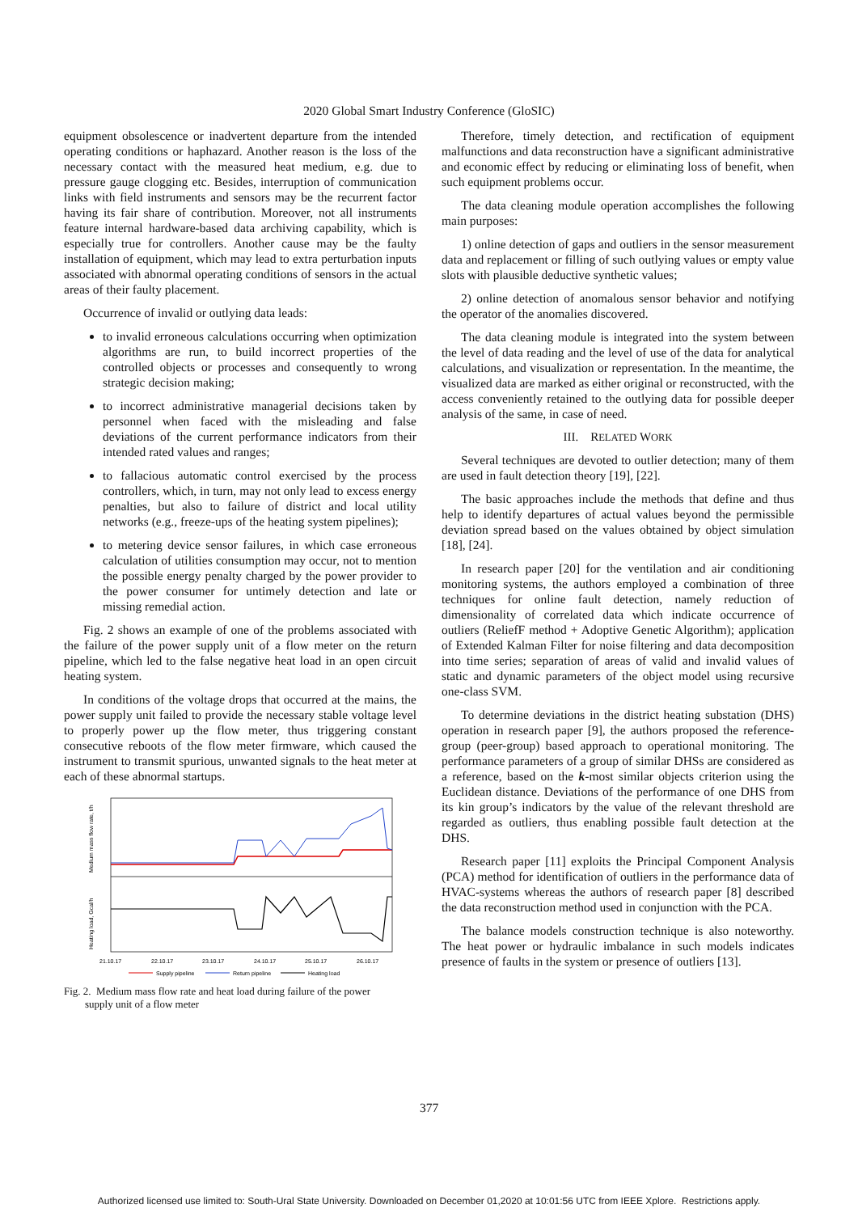2020 Global Smart Industry Conference (GloSIC)
equipment obsolescence or inadvertent departure from the intended operating conditions or haphazard. Another reason is the loss of the necessary contact with the measured heat medium, e.g. due to pressure gauge clogging etc. Besides, interruption of communication links with field instruments and sensors may be the recurrent factor having its fair share of contribution. Moreover, not all instruments feature internal hardware-based data archiving capability, which is especially true for controllers. Another cause may be the faulty installation of equipment, which may lead to extra perturbation inputs associated with abnormal operating conditions of sensors in the actual areas of their faulty placement.
Occurrence of invalid or outlying data leads:
to invalid erroneous calculations occurring when optimization algorithms are run, to build incorrect properties of the controlled objects or processes and consequently to wrong strategic decision making;
to incorrect administrative managerial decisions taken by personnel when faced with the misleading and false deviations of the current performance indicators from their intended rated values and ranges;
to fallacious automatic control exercised by the process controllers, which, in turn, may not only lead to excess energy penalties, but also to failure of district and local utility networks (e.g., freeze-ups of the heating system pipelines);
to metering device sensor failures, in which case erroneous calculation of utilities consumption may occur, not to mention the possible energy penalty charged by the power provider to the power consumer for untimely detection and late or missing remedial action.
Fig. 2 shows an example of one of the problems associated with the failure of the power supply unit of a flow meter on the return pipeline, which led to the false negative heat load in an open circuit heating system.
In conditions of the voltage drops that occurred at the mains, the power supply unit failed to provide the necessary stable voltage level to properly power up the flow meter, thus triggering constant consecutive reboots of the flow meter firmware, which caused the instrument to transmit spurious, unwanted signals to the heat meter at each of these abnormal startups.
Medium mass flow rate, t/h
Heating load, Gcal/h
21.10.17
22.10.17
23.10.17
24.10.17
25.10.17
26.10.17
Supply pipeline
Return pipeline
Heating load
Fig. 2. Medium mass flow rate and heat load during failure of the power
supply unit of a flow meter
Therefore, timely detection, and rectification of equipment malfunctions and data reconstruction have a significant administrative and economic effect by reducing or eliminating loss of benefit, when such equipment problems occur.
The data cleaning module operation accomplishes the following main purposes:
1) online detection of gaps and outliers in the sensor measurement data and replacement or filling of such outlying values or empty value slots with plausible deductive synthetic values;
2) online detection of anomalous sensor behavior and notifying the operator of the anomalies discovered.
The data cleaning module is integrated into the system between the level of data reading and the level of use of the data for analytical calculations, and visualization or representation. In the meantime, the visualized data are marked as either original or reconstructed, with the access conveniently retained to the outlying data for possible deeper analysis of the same, in case of need.
III. RELATED WORK
Several techniques are devoted to outlier detection; many of them are used in fault detection theory [19], [22].
The basic approaches include the methods that define and thus help to identify departures of actual values beyond the permissible deviation spread based on the values obtained by object simulation [18], [24].
In research paper [20] for the ventilation and air conditioning monitoring systems, the authors employed a combination of three techniques for online fault detection, namely reduction of dimensionality of correlated data which indicate occurrence of outliers (ReliefF method + Adoptive Genetic Algorithm); application of Extended Kalman Filter for noise filtering and data decomposition into time series; separation of areas of valid and invalid values of static and dynamic parameters of the object model using recursive one-class SVM.
To determine deviations in the district heating substation (DHS) operation in research paper [9], the authors proposed the reference-group (peer-group) based approach to operational monitoring. The performance parameters of a group of similar DHSs are considered as a reference, based on the k-most similar objects criterion using the Euclidean distance. Deviations of the performance of one DHS from its kin group’s indicators by the value of the relevant threshold are regarded as outliers, thus enabling possible fault detection at the DHS.
Research paper [11] exploits the Principal Component Analysis (PCA) method for identification of outliers in the performance data of HVAC-systems whereas the authors of research paper [8] described the data reconstruction method used in conjunction with the PCA.
The balance models construction technique is also noteworthy. The heat power or hydraulic imbalance in such models indicates presence of faults in the system or presence of outliers [13].
377
Authorized licensed use limited to: South-Ural State University. Downloaded on December 01,2020 at 10:01:56 UTC from IEEE Xplore. Restrictions apply.